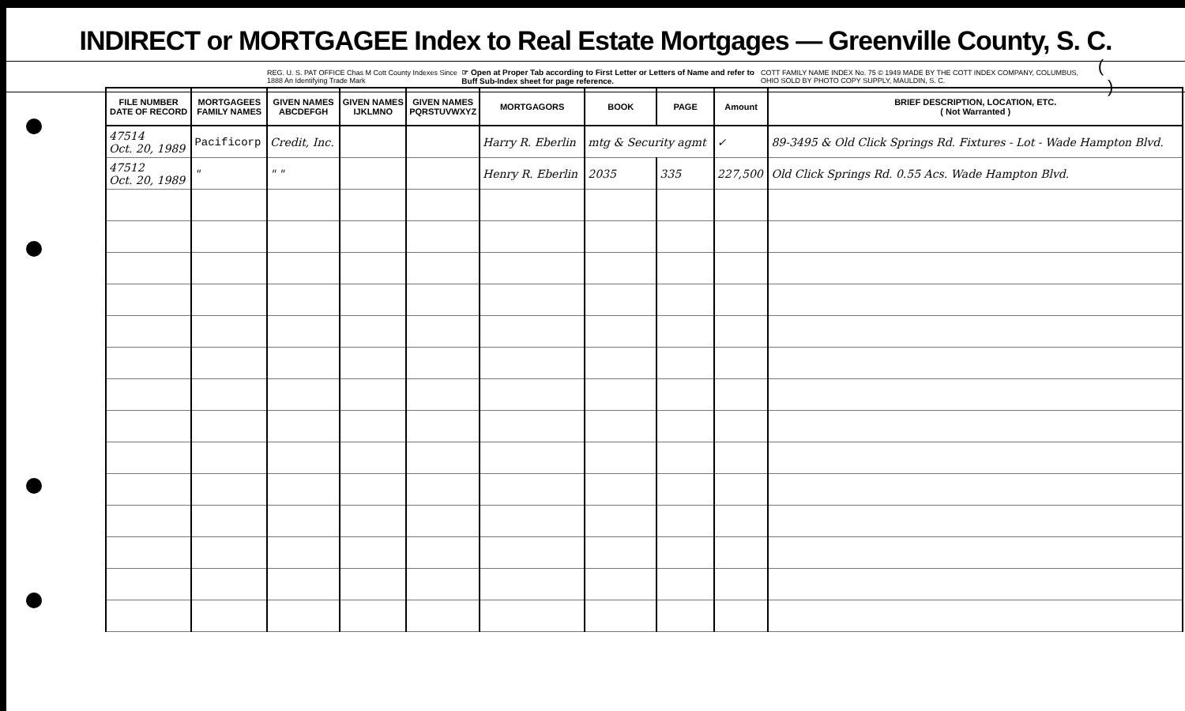INDIRECT or MORTGAGEE Index to Real Estate Mortgages — Greenville County, S. C.
REG. U. S. PAT OFFICE Chas M Cott County Indexes Since 1888 An Identifying Trade Mark ☞ Open at Proper Tab according to First Letter or Letters of Name and refer to Buff Sub-Index sheet for page reference. COTT FAMILY NAME INDEX No. 75 © 1949 MADE BY THE COTT INDEX COMPANY, COLUMBUS, OHIO SOLD BY PHOTO COPY SUPPLY, MAULDIN, S. C. ( )
| FILE NUMBER DATE OF RECORD | MORTGAGEES FAMILY NAMES | GIVEN NAMES ABCDEFGH | GIVEN NAMES IJKLMNO | GIVEN NAMES PQRSTUVWXYZ | MORTGAGORS | BOOK | PAGE | Amount | BRIEF DESCRIPTION, LOCATION, ETC. ( Not Warranted ) |
| --- | --- | --- | --- | --- | --- | --- | --- | --- | --- |
| 47514 Oct. 20, 1989 | Pacificorp | Credit, Inc. | | | Harry R. Eberlin | mtg & Security agmt | | ✓ | 89-3495 & Old Click Springs Rd. Fixtures - Lot - Wade Hampton Blvd. |
| 47512 Oct. 20, 1989 | " | " " | | | Henry R. Eberlin | 2035 | 335 | 227,500 | Old Click Springs Rd. 0.55 Acs. Wade Hampton Blvd. |